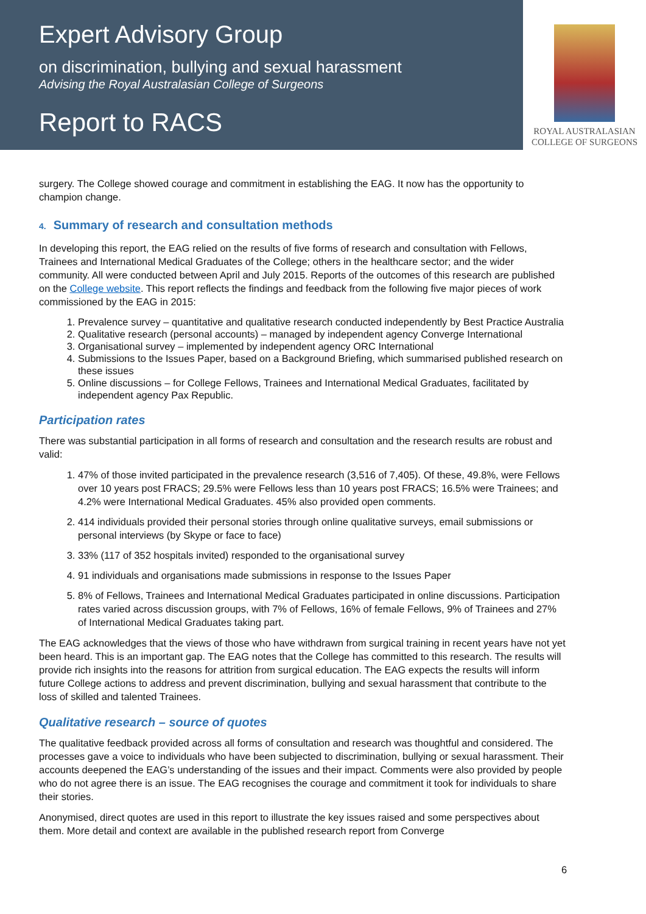Expert Advisory Group
on discrimination, bullying and sexual harassment
Advising the Royal Australasian College of Surgeons
Report to RACS
ROYAL AUSTRALASIAN
COLLEGE OF SURGEONS
surgery. The College showed courage and commitment in establishing the EAG. It now has the opportunity to champion change.
4. Summary of research and consultation methods
In developing this report, the EAG relied on the results of five forms of research and consultation with Fellows, Trainees and International Medical Graduates of the College; others in the healthcare sector; and the wider community. All were conducted between April and July 2015. Reports of the outcomes of this research are published on the College website. This report reflects the findings and feedback from the following five major pieces of work commissioned by the EAG in 2015:
1. Prevalence survey – quantitative and qualitative research conducted independently by Best Practice Australia
2. Qualitative research (personal accounts) – managed by independent agency Converge International
3. Organisational survey – implemented by independent agency ORC International
4. Submissions to the Issues Paper, based on a Background Briefing, which summarised published research on these issues
5. Online discussions – for College Fellows, Trainees and International Medical Graduates, facilitated by independent agency Pax Republic.
Participation rates
There was substantial participation in all forms of research and consultation and the research results are robust and valid:
1. 47% of those invited participated in the prevalence research (3,516 of 7,405). Of these, 49.8%, were Fellows over 10 years post FRACS; 29.5% were Fellows less than 10 years post FRACS; 16.5% were Trainees; and 4.2% were International Medical Graduates. 45% also provided open comments.
2. 414 individuals provided their personal stories through online qualitative surveys, email submissions or personal interviews (by Skype or face to face)
3. 33% (117 of 352 hospitals invited) responded to the organisational survey
4. 91 individuals and organisations made submissions in response to the Issues Paper
5. 8% of Fellows, Trainees and International Medical Graduates participated in online discussions. Participation rates varied across discussion groups, with 7% of Fellows, 16% of female Fellows, 9% of Trainees and 27% of International Medical Graduates taking part.
The EAG acknowledges that the views of those who have withdrawn from surgical training in recent years have not yet been heard. This is an important gap. The EAG notes that the College has committed to this research. The results will provide rich insights into the reasons for attrition from surgical education. The EAG expects the results will inform future College actions to address and prevent discrimination, bullying and sexual harassment that contribute to the loss of skilled and talented Trainees.
Qualitative research – source of quotes
The qualitative feedback provided across all forms of consultation and research was thoughtful and considered. The processes gave a voice to individuals who have been subjected to discrimination, bullying or sexual harassment. Their accounts deepened the EAG’s understanding of the issues and their impact. Comments were also provided by people who do not agree there is an issue. The EAG recognises the courage and commitment it took for individuals to share their stories.
Anonymised, direct quotes are used in this report to illustrate the key issues raised and some perspectives about them. More detail and context are available in the published research report from Converge
6